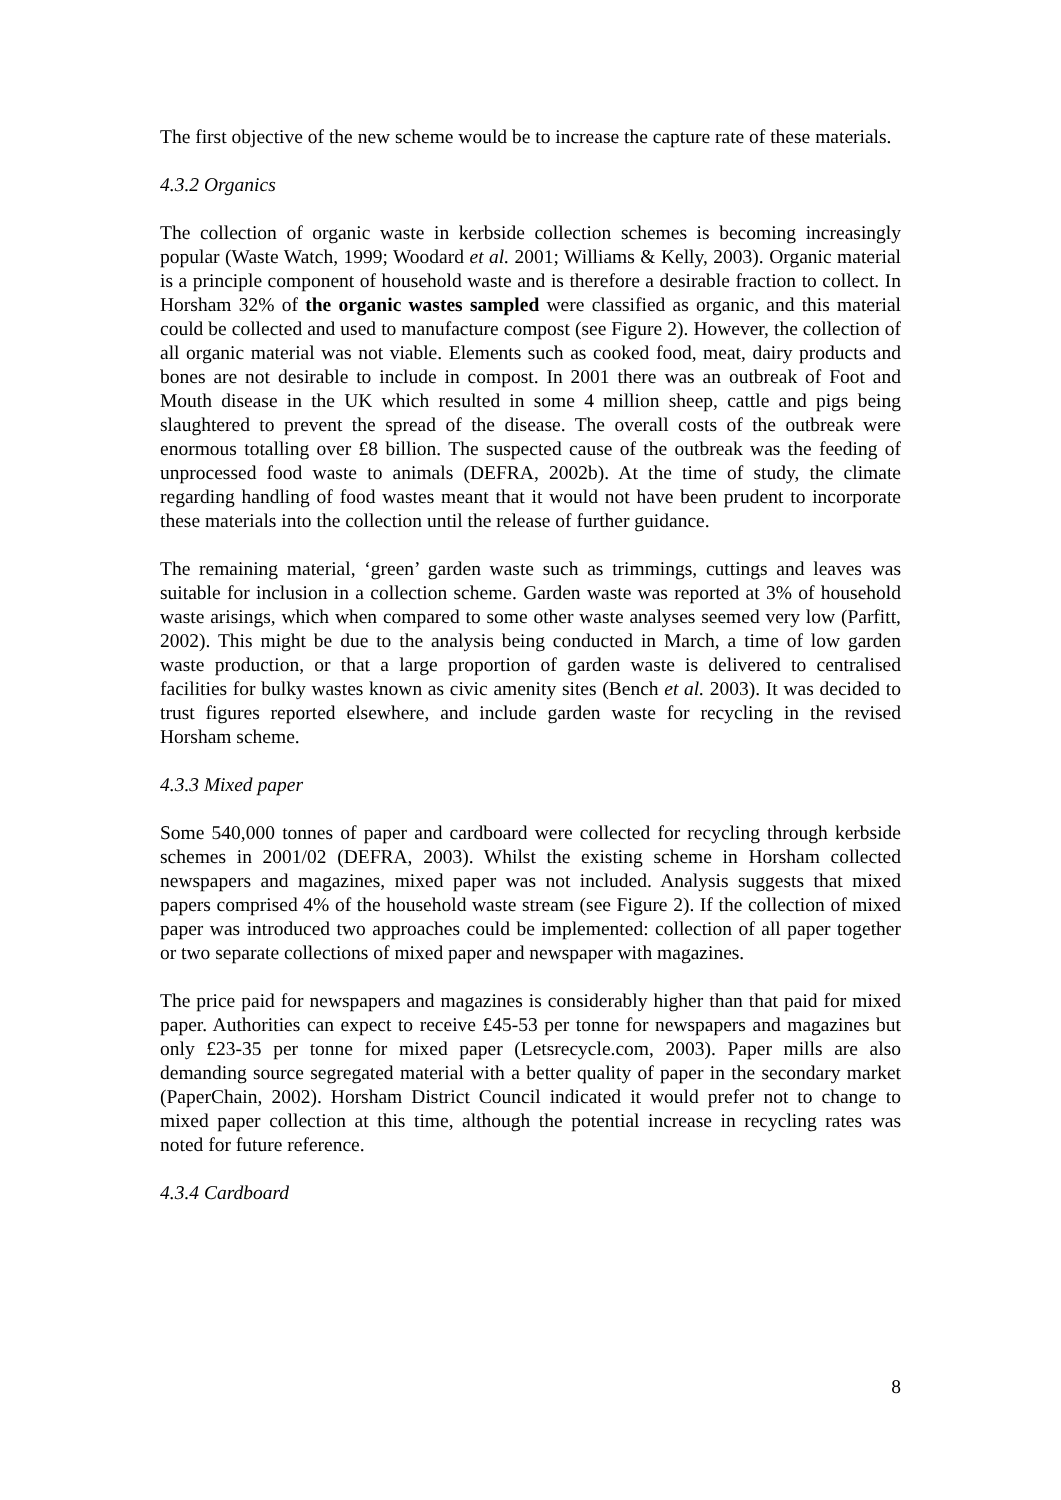The first objective of the new scheme would be to increase the capture rate of these materials.
4.3.2 Organics
The collection of organic waste in kerbside collection schemes is becoming increasingly popular (Waste Watch, 1999; Woodard et al. 2001; Williams & Kelly, 2003). Organic material is a principle component of household waste and is therefore a desirable fraction to collect. In Horsham 32% of the organic wastes sampled were classified as organic, and this material could be collected and used to manufacture compost (see Figure 2). However, the collection of all organic material was not viable. Elements such as cooked food, meat, dairy products and bones are not desirable to include in compost. In 2001 there was an outbreak of Foot and Mouth disease in the UK which resulted in some 4 million sheep, cattle and pigs being slaughtered to prevent the spread of the disease. The overall costs of the outbreak were enormous totalling over £8 billion. The suspected cause of the outbreak was the feeding of unprocessed food waste to animals (DEFRA, 2002b). At the time of study, the climate regarding handling of food wastes meant that it would not have been prudent to incorporate these materials into the collection until the release of further guidance.
The remaining material, ‘green’ garden waste such as trimmings, cuttings and leaves was suitable for inclusion in a collection scheme. Garden waste was reported at 3% of household waste arisings, which when compared to some other waste analyses seemed very low (Parfitt, 2002). This might be due to the analysis being conducted in March, a time of low garden waste production, or that a large proportion of garden waste is delivered to centralised facilities for bulky wastes known as civic amenity sites (Bench et al. 2003). It was decided to trust figures reported elsewhere, and include garden waste for recycling in the revised Horsham scheme.
4.3.3 Mixed paper
Some 540,000 tonnes of paper and cardboard were collected for recycling through kerbside schemes in 2001/02 (DEFRA, 2003). Whilst the existing scheme in Horsham collected newspapers and magazines, mixed paper was not included. Analysis suggests that mixed papers comprised 4% of the household waste stream (see Figure 2). If the collection of mixed paper was introduced two approaches could be implemented: collection of all paper together or two separate collections of mixed paper and newspaper with magazines.
The price paid for newspapers and magazines is considerably higher than that paid for mixed paper. Authorities can expect to receive £45-53 per tonne for newspapers and magazines but only £23-35 per tonne for mixed paper (Letsrecycle.com, 2003). Paper mills are also demanding source segregated material with a better quality of paper in the secondary market (PaperChain, 2002). Horsham District Council indicated it would prefer not to change to mixed paper collection at this time, although the potential increase in recycling rates was noted for future reference.
4.3.4 Cardboard
8